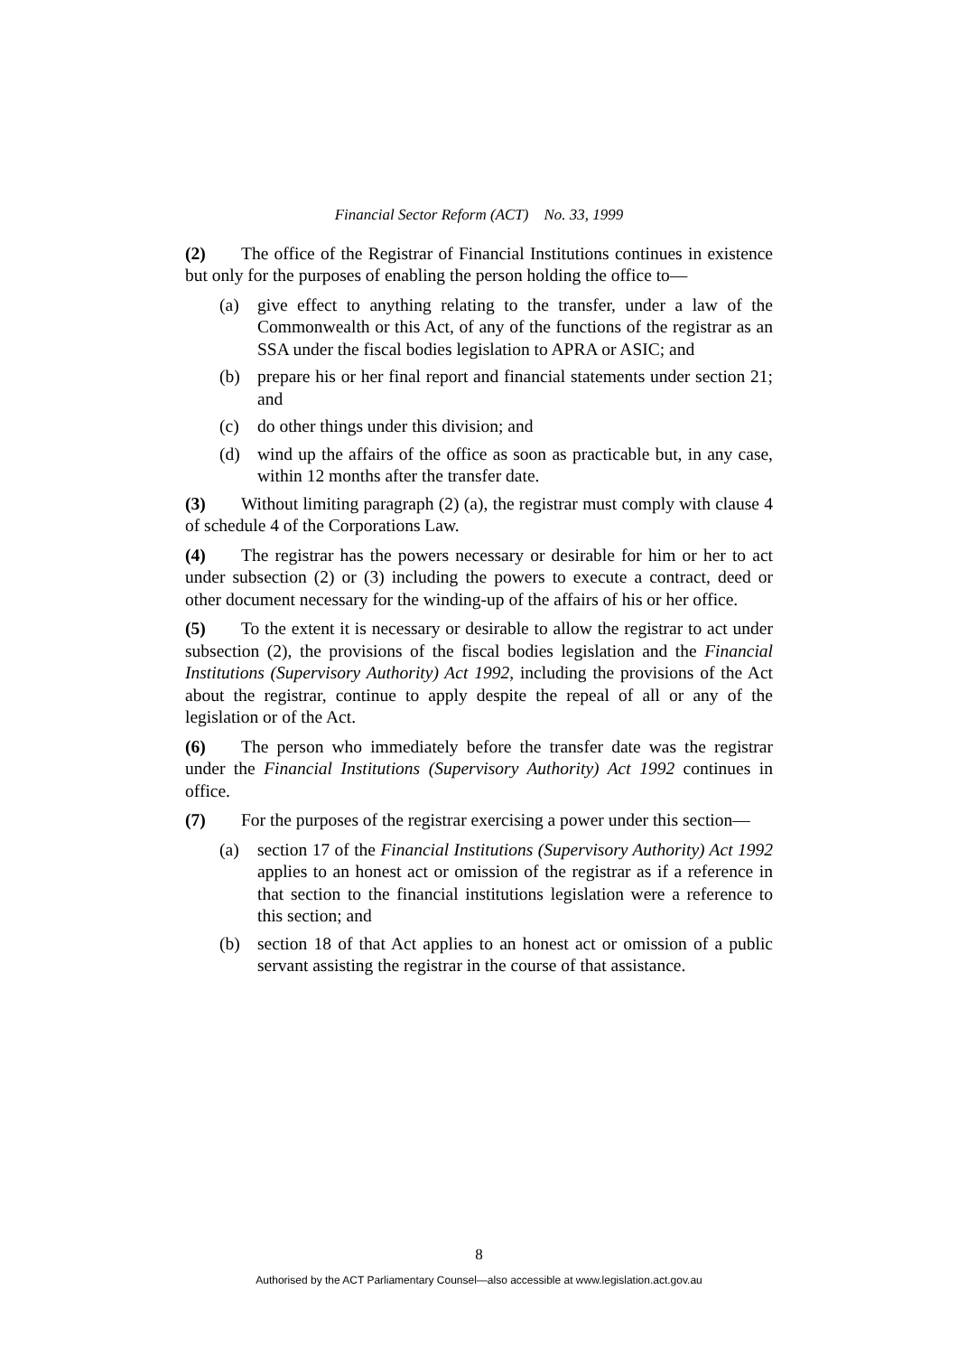Financial Sector Reform (ACT) No. 33, 1999
(2) The office of the Registrar of Financial Institutions continues in existence but only for the purposes of enabling the person holding the office to—
(a) give effect to anything relating to the transfer, under a law of the Commonwealth or this Act, of any of the functions of the registrar as an SSA under the fiscal bodies legislation to APRA or ASIC; and
(b) prepare his or her final report and financial statements under section 21; and
(c) do other things under this division; and
(d) wind up the affairs of the office as soon as practicable but, in any case, within 12 months after the transfer date.
(3) Without limiting paragraph (2) (a), the registrar must comply with clause 4 of schedule 4 of the Corporations Law.
(4) The registrar has the powers necessary or desirable for him or her to act under subsection (2) or (3) including the powers to execute a contract, deed or other document necessary for the winding-up of the affairs of his or her office.
(5) To the extent it is necessary or desirable to allow the registrar to act under subsection (2), the provisions of the fiscal bodies legislation and the Financial Institutions (Supervisory Authority) Act 1992, including the provisions of the Act about the registrar, continue to apply despite the repeal of all or any of the legislation or of the Act.
(6) The person who immediately before the transfer date was the registrar under the Financial Institutions (Supervisory Authority) Act 1992 continues in office.
(7) For the purposes of the registrar exercising a power under this section—
(a) section 17 of the Financial Institutions (Supervisory Authority) Act 1992 applies to an honest act or omission of the registrar as if a reference in that section to the financial institutions legislation were a reference to this section; and
(b) section 18 of that Act applies to an honest act or omission of a public servant assisting the registrar in the course of that assistance.
8
Authorised by the ACT Parliamentary Counsel—also accessible at www.legislation.act.gov.au